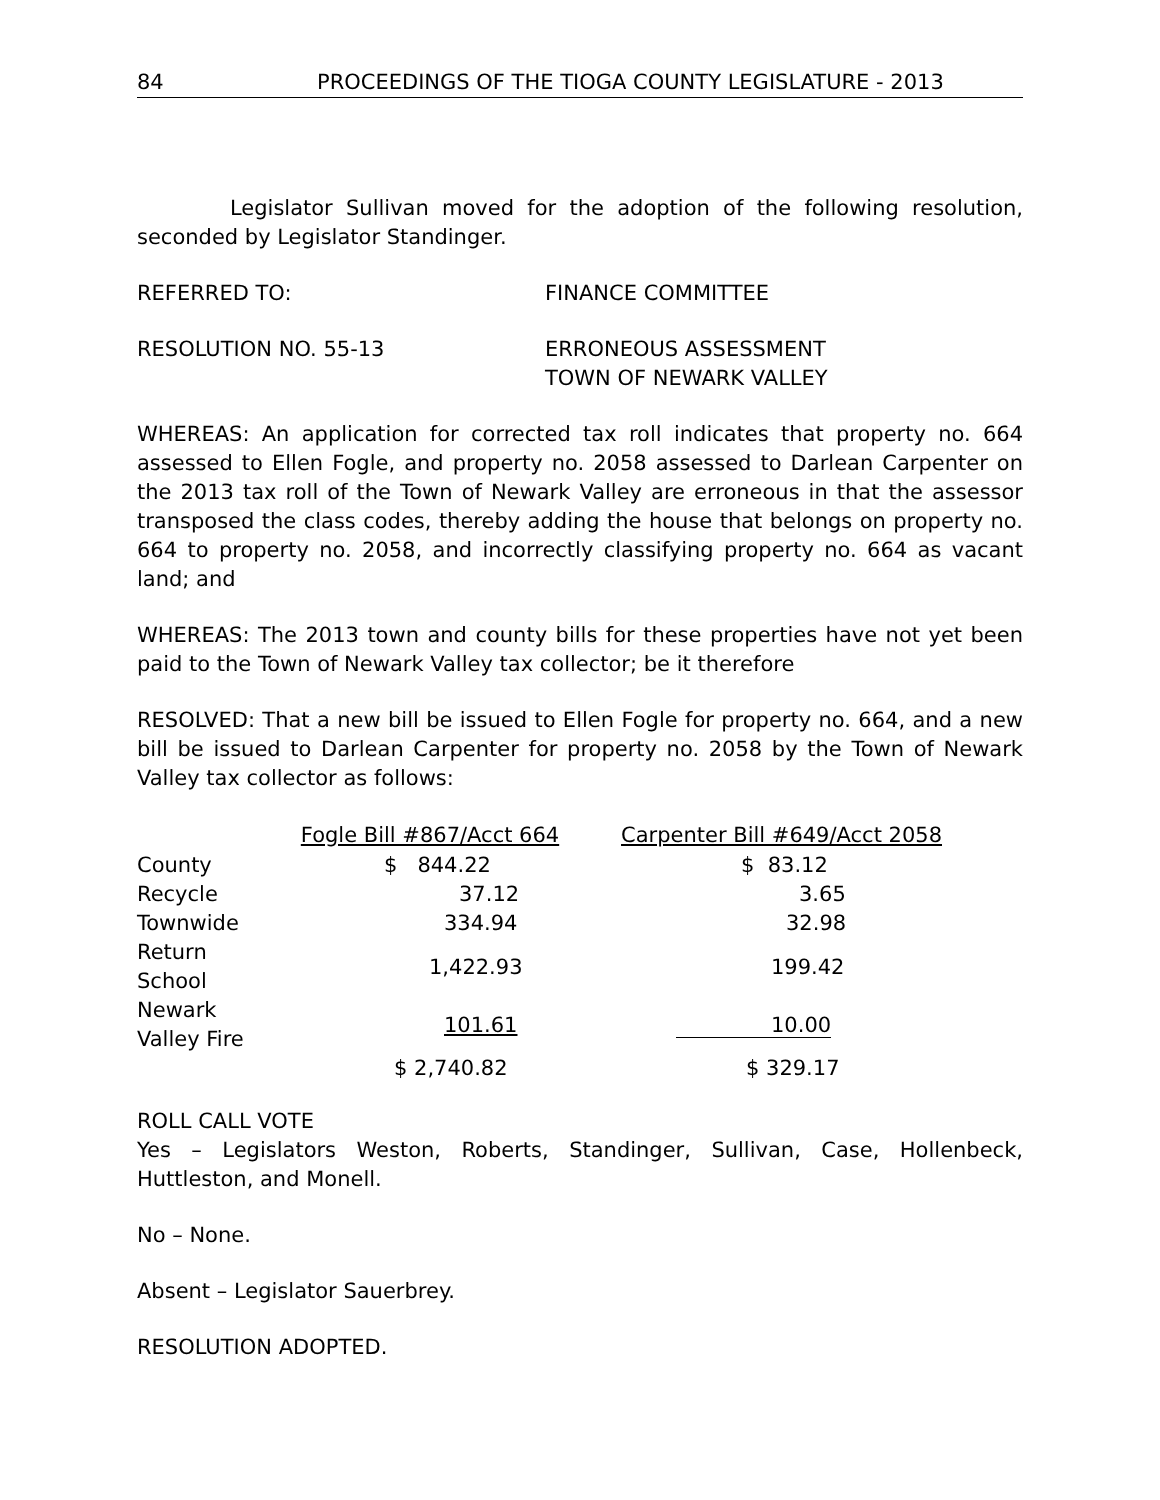84 PROCEEDINGS OF THE TIOGA COUNTY LEGISLATURE - 2013
Legislator Sullivan moved for the adoption of the following resolution, seconded by Legislator Standinger.
REFERRED TO: FINANCE COMMITTEE
RESOLUTION NO. 55-13 ERRONEOUS ASSESSMENT
TOWN OF NEWARK VALLEY
WHEREAS: An application for corrected tax roll indicates that property no. 664 assessed to Ellen Fogle, and property no. 2058 assessed to Darlean Carpenter on the 2013 tax roll of the Town of Newark Valley are erroneous in that the assessor transposed the class codes, thereby adding the house that belongs on property no. 664 to property no. 2058, and incorrectly classifying property no. 664 as vacant land; and
WHEREAS: The 2013 town and county bills for these properties have not yet been paid to the Town of Newark Valley tax collector; be it therefore
RESOLVED: That a new bill be issued to Ellen Fogle for property no. 664, and a new bill be issued to Darlean Carpenter for property no. 2058 by the Town of Newark Valley tax collector as follows:
| | Fogle Bill #867/Acct 664 | Carpenter Bill #649/Acct 2058 |
| --- | --- | --- |
| County | $ 844.22 | $ 83.12 |
| Recycle | 37.12 | 3.65 |
| Townwide | 334.94 | 32.98 |
| Return School | 1,422.93 | 199.42 |
| Newark Valley Fire | 101.61 | 10.00 |
| | $ 2,740.82 | $ 329.17 |
ROLL CALL VOTE
Yes – Legislators Weston, Roberts, Standinger, Sullivan, Case, Hollenbeck, Huttleston, and Monell.
No – None.
Absent – Legislator Sauerbrey.
RESOLUTION ADOPTED.